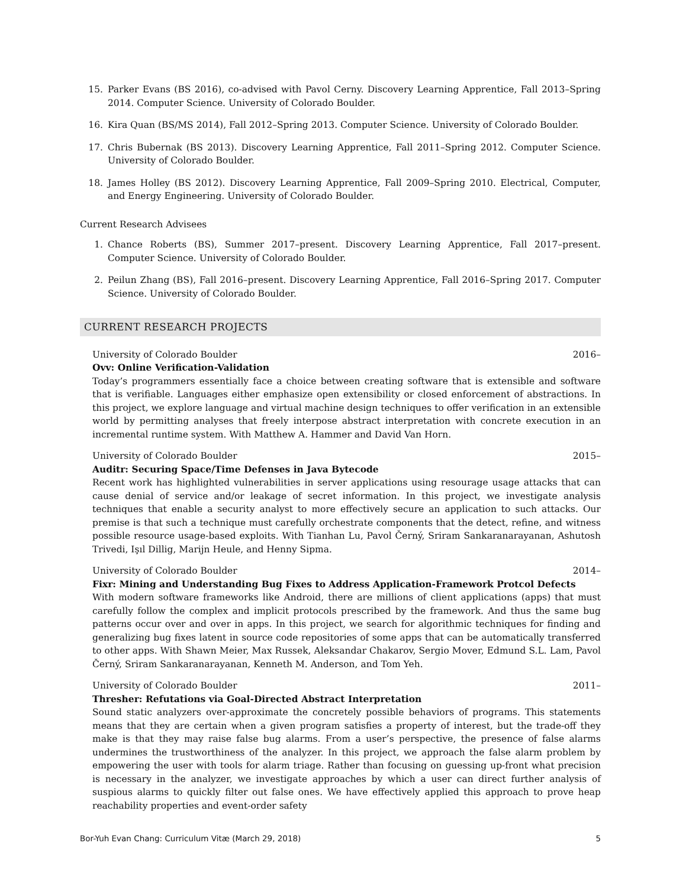15. Parker Evans (BS 2016), co-advised with Pavol Cerny. Discovery Learning Apprentice, Fall 2013–Spring 2014. Computer Science. University of Colorado Boulder.
16. Kira Quan (BS/MS 2014), Fall 2012–Spring 2013. Computer Science. University of Colorado Boulder.
17. Chris Bubernak (BS 2013). Discovery Learning Apprentice, Fall 2011–Spring 2012. Computer Science. University of Colorado Boulder.
18. James Holley (BS 2012). Discovery Learning Apprentice, Fall 2009–Spring 2010. Electrical, Computer, and Energy Engineering. University of Colorado Boulder.
Current Research Advisees
1. Chance Roberts (BS), Summer 2017–present. Discovery Learning Apprentice, Fall 2017–present. Computer Science. University of Colorado Boulder.
2. Peilun Zhang (BS), Fall 2016–present. Discovery Learning Apprentice, Fall 2016–Spring 2017. Computer Science. University of Colorado Boulder.
CURRENT RESEARCH PROJECTS
University of Colorado Boulder 2016–
Ovv: Online Verification-Validation
Today’s programmers essentially face a choice between creating software that is extensible and software that is verifiable. Languages either emphasize open extensibility or closed enforcement of abstractions. In this project, we explore language and virtual machine design techniques to offer verification in an extensible world by permitting analyses that freely interpose abstract interpretation with concrete execution in an incremental runtime system. With Matthew A. Hammer and David Van Horn.
University of Colorado Boulder 2015–
Auditr: Securing Space/Time Defenses in Java Bytecode
Recent work has highlighted vulnerabilities in server applications using resourage usage attacks that can cause denial of service and/or leakage of secret information. In this project, we investigate analysis techniques that enable a security analyst to more effectively secure an application to such attacks. Our premise is that such a technique must carefully orchestrate components that the detect, refine, and witness possible resource usage-based exploits. With Tianhan Lu, Pavol Černý, Sriram Sankaranarayanan, Ashutosh Trivedi, Işıl Dillig, Marijn Heule, and Henny Sipma.
University of Colorado Boulder 2014–
Fixr: Mining and Understanding Bug Fixes to Address Application-Framework Protcol Defects
With modern software frameworks like Android, there are millions of client applications (apps) that must carefully follow the complex and implicit protocols prescribed by the framework. And thus the same bug patterns occur over and over in apps. In this project, we search for algorithmic techniques for finding and generalizing bug fixes latent in source code repositories of some apps that can be automatically transferred to other apps. With Shawn Meier, Max Russek, Aleksandar Chakarov, Sergio Mover, Edmund S.L. Lam, Pavol Černý, Sriram Sankaranarayanan, Kenneth M. Anderson, and Tom Yeh.
University of Colorado Boulder 2011–
Thresher: Refutations via Goal-Directed Abstract Interpretation
Sound static analyzers over-approximate the concretely possible behaviors of programs. This statements means that they are certain when a given program satisfies a property of interest, but the trade-off they make is that they may raise false bug alarms. From a user’s perspective, the presence of false alarms undermines the trustworthiness of the analyzer. In this project, we approach the false alarm problem by empowering the user with tools for alarm triage. Rather than focusing on guessing up-front what precision is necessary in the analyzer, we investigate approaches by which a user can direct further analysis of suspious alarms to quickly filter out false ones. We have effectively applied this approach to prove heap reachability properties and event-order safety
Bor-Yuh Evan Chang: Curriculum Vitæ (March 29, 2018) 5